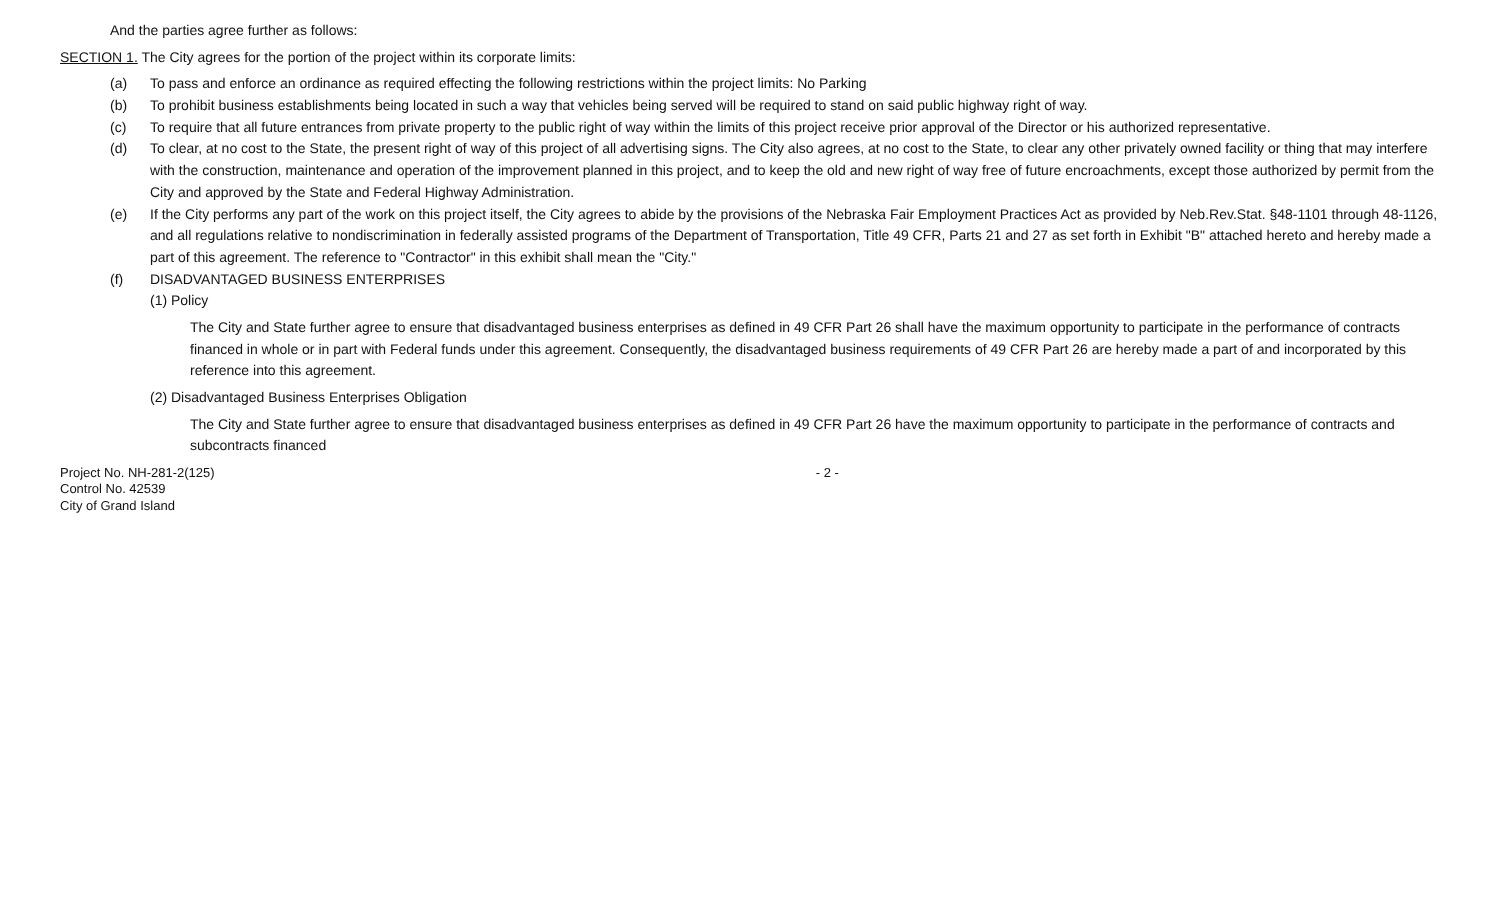And the parties agree further as follows:
SECTION 1. The City agrees for the portion of the project within its corporate limits:
(a) To pass and enforce an ordinance as required effecting the following restrictions within the project limits: No Parking
(b) To prohibit business establishments being located in such a way that vehicles being served will be required to stand on said public highway right of way.
(c) To require that all future entrances from private property to the public right of way within the limits of this project receive prior approval of the Director or his authorized representative.
(d) To clear, at no cost to the State, the present right of way of this project of all advertising signs. The City also agrees, at no cost to the State, to clear any other privately owned facility or thing that may interfere with the construction, maintenance and operation of the improvement planned in this project, and to keep the old and new right of way free of future encroachments, except those authorized by permit from the City and approved by the State and Federal Highway Administration.
(e) If the City performs any part of the work on this project itself, the City agrees to abide by the provisions of the Nebraska Fair Employment Practices Act as provided by Neb.Rev.Stat. §48-1101 through 48-1126, and all regulations relative to nondiscrimination in federally assisted programs of the Department of Transportation, Title 49 CFR, Parts 21 and 27 as set forth in Exhibit "B" attached hereto and hereby made a part of this agreement. The reference to "Contractor" in this exhibit shall mean the "City."
(f) DISADVANTAGED BUSINESS ENTERPRISES
(1) Policy
The City and State further agree to ensure that disadvantaged business enterprises as defined in 49 CFR Part 26 shall have the maximum opportunity to participate in the performance of contracts financed in whole or in part with Federal funds under this agreement. Consequently, the disadvantaged business requirements of 49 CFR Part 26 are hereby made a part of and incorporated by this reference into this agreement.
(2) Disadvantaged Business Enterprises Obligation
The City and State further agree to ensure that disadvantaged business enterprises as defined in 49 CFR Part 26 have the maximum opportunity to participate in the performance of contracts and subcontracts financed
Project No. NH-281-2(125)
Control No. 42539
City of Grand Island
- 2 -